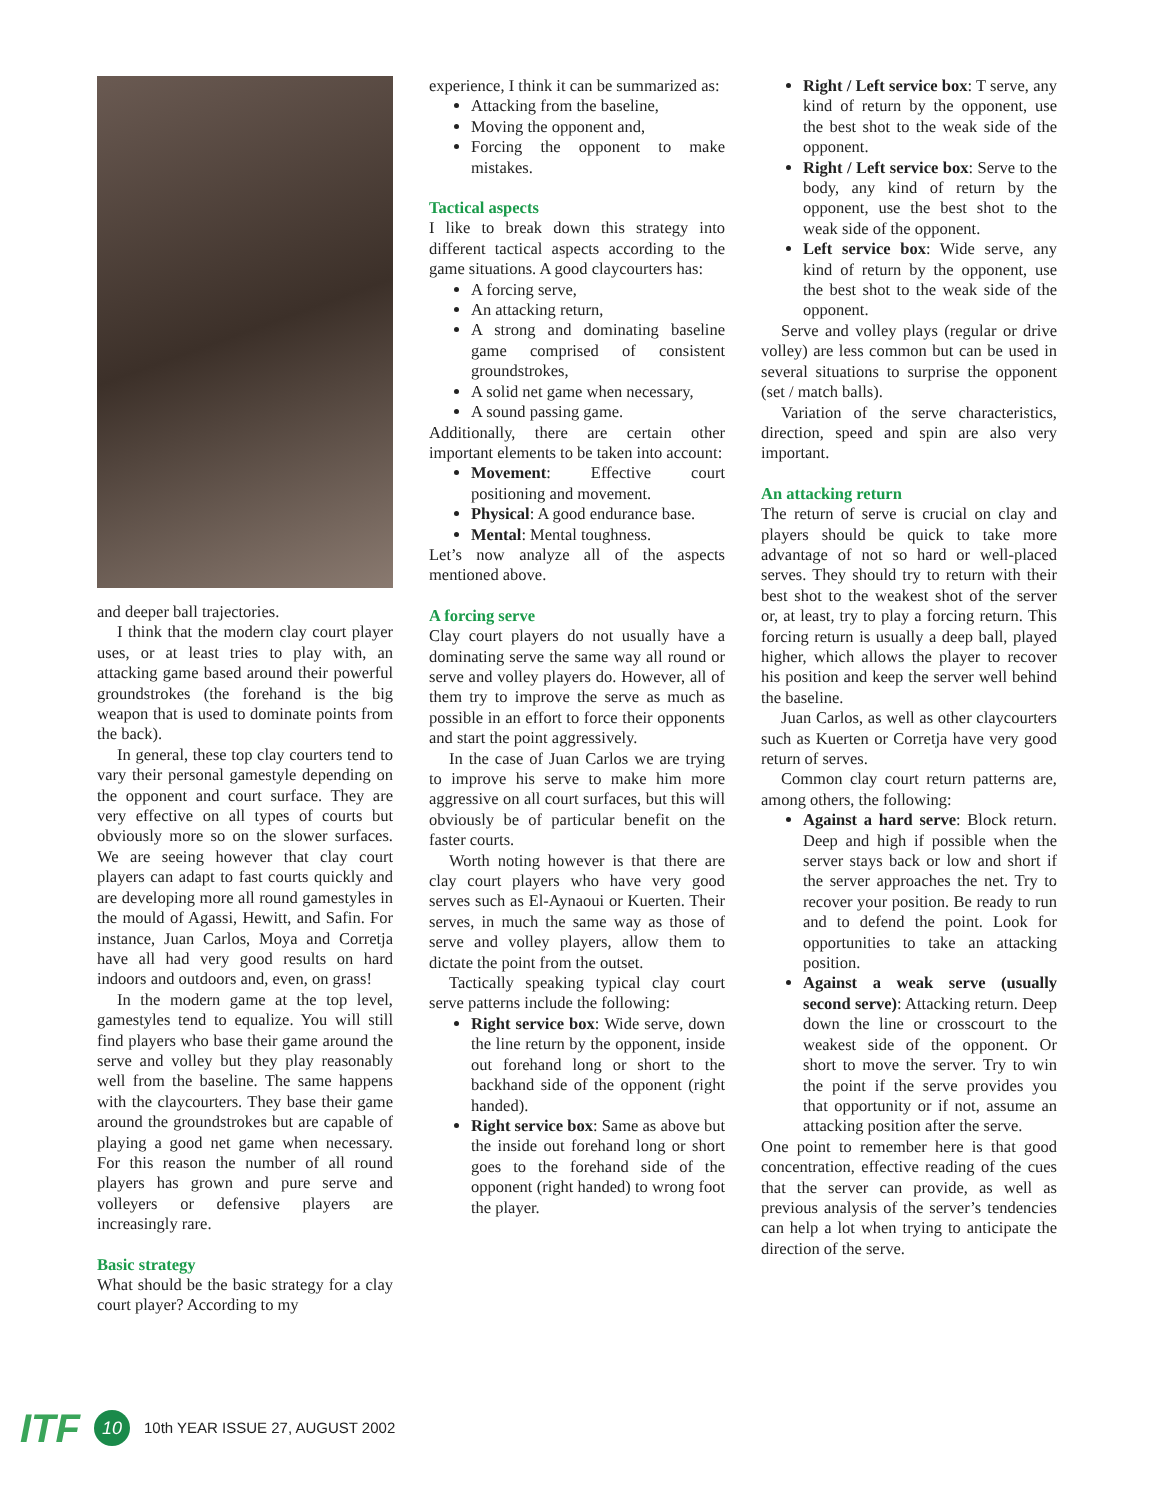and deeper ball trajectories.
I think that the modern clay court player uses, or at least tries to play with, an attacking game based around their powerful groundstrokes (the forehand is the big weapon that is used to dominate points from the back).
In general, these top clay courters tend to vary their personal gamestyle depending on the opponent and court surface. They are very effective on all types of courts but obviously more so on the slower surfaces. We are seeing however that clay court players can adapt to fast courts quickly and are developing more all round gamestyles in the mould of Agassi, Hewitt, and Safin. For instance, Juan Carlos, Moya and Corretja have all had very good results on hard indoors and outdoors and, even, on grass!
In the modern game at the top level, gamestyles tend to equalize. You will still find players who base their game around the serve and volley but they play reasonably well from the baseline. The same happens with the claycourters. They base their game around the groundstrokes but are capable of playing a good net game when necessary. For this reason the number of all round players has grown and pure serve and volleyers or defensive players are increasingly rare.
Basic strategy
What should be the basic strategy for a clay court player? According to my
experience, I think it can be summarized as:
Attacking from the baseline,
Moving the opponent and,
Forcing the opponent to make mistakes.
Tactical aspects
I like to break down this strategy into different tactical aspects according to the game situations. A good claycourters has:
A forcing serve,
An attacking return,
A strong and dominating baseline game comprised of consistent groundstrokes,
A solid net game when necessary,
A sound passing game.
Additionally, there are certain other important elements to be taken into account:
Movement: Effective court positioning and movement.
Physical: A good endurance base.
Mental: Mental toughness.
Let’s now analyze all of the aspects mentioned above.
A forcing serve
Clay court players do not usually have a dominating serve the same way all round or serve and volley players do. However, all of them try to improve the serve as much as possible in an effort to force their opponents and start the point aggressively.
In the case of Juan Carlos we are trying to improve his serve to make him more aggressive on all court surfaces, but this will obviously be of particular benefit on the faster courts.
Worth noting however is that there are clay court players who have very good serves such as El-Aynaoui or Kuerten. Their serves, in much the same way as those of serve and volley players, allow them to dictate the point from the outset.
Tactically speaking typical clay court serve patterns include the following:
Right service box: Wide serve, down the line return by the opponent, inside out forehand long or short to the backhand side of the opponent (right handed).
Right service box: Same as above but the inside out forehand long or short goes to the forehand side of the opponent (right handed) to wrong foot the player.
Right / Left service box: T serve, any kind of return by the opponent, use the best shot to the weak side of the opponent.
Right / Left service box: Serve to the body, any kind of return by the opponent, use the best shot to the weak side of the opponent.
Left service box: Wide serve, any kind of return by the opponent, use the best shot to the weak side of the opponent.
Serve and volley plays (regular or drive volley) are less common but can be used in several situations to surprise the opponent (set / match balls).
Variation of the serve characteristics, direction, speed and spin are also very important.
An attacking return
The return of serve is crucial on clay and players should be quick to take more advantage of not so hard or well-placed serves. They should try to return with their best shot to the weakest shot of the server or, at least, try to play a forcing return. This forcing return is usually a deep ball, played higher, which allows the player to recover his position and keep the server well behind the baseline.
Juan Carlos, as well as other claycourters such as Kuerten or Corretja have very good return of serves.
Common clay court return patterns are, among others, the following:
Against a hard serve: Block return. Deep and high if possible when the server stays back or low and short if the server approaches the net. Try to recover your position. Be ready to run and to defend the point. Look for opportunities to take an attacking position.
Against a weak serve (usually second serve): Attacking return. Deep down the line or crosscourt to the weakest side of the opponent. Or short to move the server. Try to win the point if the serve provides you that opportunity or if not, assume an attacking position after the serve.
One point to remember here is that good concentration, effective reading of the cues that the server can provide, as well as previous analysis of the server’s tendencies can help a lot when trying to anticipate the direction of the serve.
ITF 10 10th YEAR ISSUE 27, AUGUST 2002